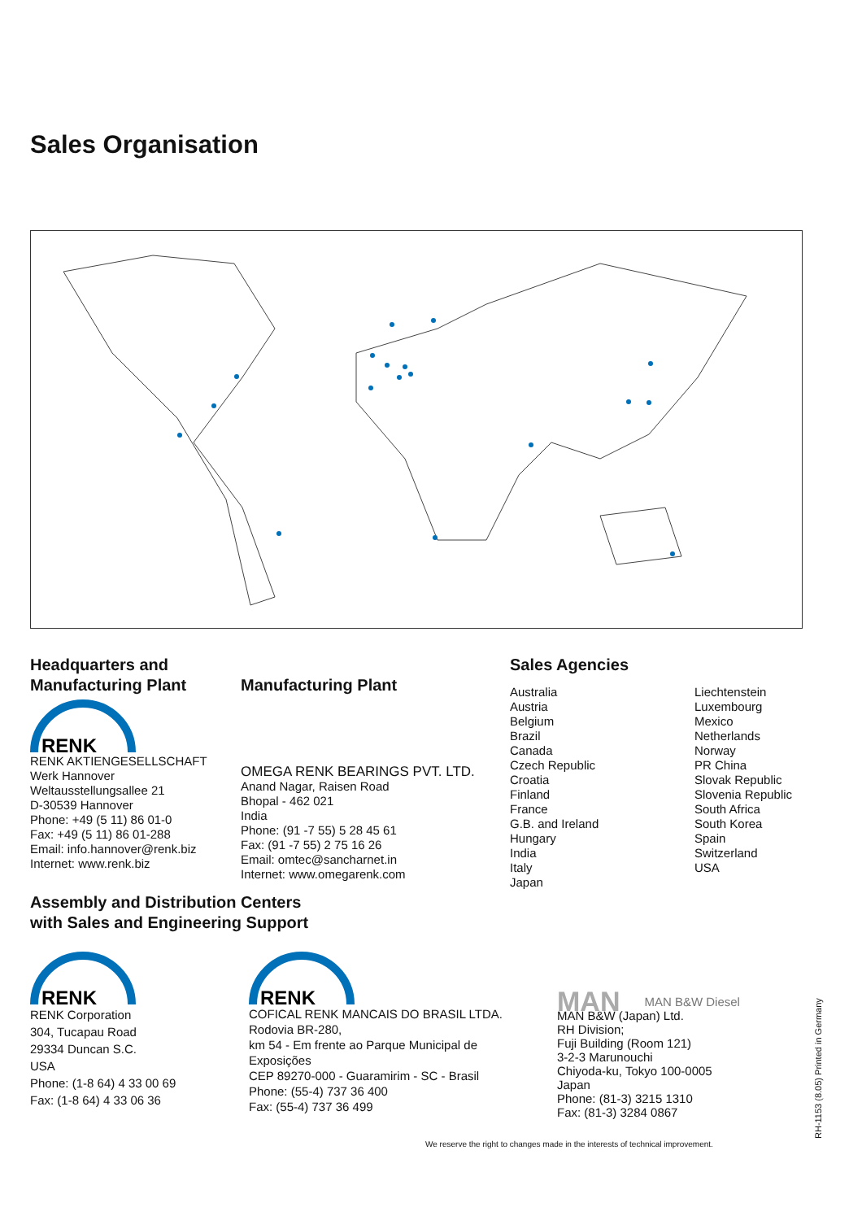Sales Organisation
Headquarters and
Manufacturing Plant
RENK
RENK AKTIENGESELLSCHAFT
Werk Hannover
Weltausstellungsallee 21
D-30539 Hannover
Phone: +49 (5 11) 86 01-0
Fax: +49 (5 11) 86 01-288
Email: info.hannover@renk.biz
Internet: www.renk.biz
Manufacturing Plant
OMEGA RENK BEARINGS PVT. LTD.
Anand Nagar, Raisen Road
Bhopal - 462 021
India
Phone: (91 -7 55) 5 28 45 61
Fax: (91 -7 55) 2 75 16 26
Email: omtec@sancharnet.in
Internet: www.omegarenk.com
Sales Agencies
Australia
Austria
Belgium
Brazil
Canada
Czech Republic
Croatia
Finland
France
G.B. and Ireland
Hungary
India
Italy
Japan
Liechtenstein
Luxembourg
Mexico
Netherlands
Norway
PR China
Slovak Republic
Slovenia Republic
South Africa
South Korea
Spain
Switzerland
USA
Assembly and Distribution Centers
with Sales and Engineering Support
RENK
RENK Corporation
304, Tucapau Road
29334 Duncan S.C.
USA
Phone: (1-8 64) 4 33 00 69
Fax: (1-8 64) 4 33 06 36
RENK
COFICAL RENK MANCAIS DO BRASIL LTDA.
Rodovia BR-280,
km 54 - Em frente ao Parque Municipal de Exposições
CEP 89270-000 - Guaramirim - SC - Brasil
Phone: (55-4) 737 36 400
Fax: (55-4) 737 36 499
MAN MAN B&W Diesel
MAN B&W (Japan) Ltd.
RH Division;
Fuji Building (Room 121)
3-2-3 Marunouchi
Chiyoda-ku, Tokyo 100-0005
Japan
Phone: (81-3) 3215 1310
Fax: (81-3) 3284 0867
We reserve the right to changes made in the interests of technical improvement.
RH-1153 (8.05) Printed in Germany